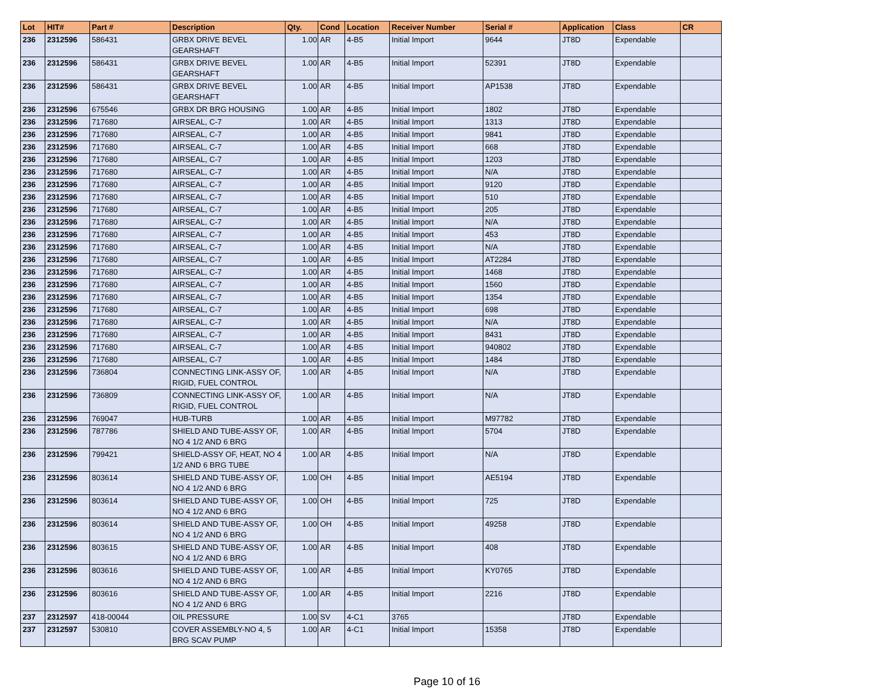| Lot | HIT# | Part # | Description | Qty. | Cond | Location | Receiver Number | Serial # | Application | Class | CR |
| --- | --- | --- | --- | --- | --- | --- | --- | --- | --- | --- | --- |
| 236 | 2312596 | 586431 | GRBX DRIVE BEVEL GEARSHAFT | 1.00 | AR | 4-B5 | Initial Import | 9644 | JT8D | Expendable | |
| 236 | 2312596 | 586431 | GRBX DRIVE BEVEL GEARSHAFT | 1.00 | AR | 4-B5 | Initial Import | 52391 | JT8D | Expendable | |
| 236 | 2312596 | 586431 | GRBX DRIVE BEVEL GEARSHAFT | 1.00 | AR | 4-B5 | Initial Import | AP1538 | JT8D | Expendable | |
| 236 | 2312596 | 675546 | GRBX DR BRG HOUSING | 1.00 | AR | 4-B5 | Initial Import | 1802 | JT8D | Expendable | |
| 236 | 2312596 | 717680 | AIRSEAL, C-7 | 1.00 | AR | 4-B5 | Initial Import | 1313 | JT8D | Expendable | |
| 236 | 2312596 | 717680 | AIRSEAL, C-7 | 1.00 | AR | 4-B5 | Initial Import | 9841 | JT8D | Expendable | |
| 236 | 2312596 | 717680 | AIRSEAL, C-7 | 1.00 | AR | 4-B5 | Initial Import | 668 | JT8D | Expendable | |
| 236 | 2312596 | 717680 | AIRSEAL, C-7 | 1.00 | AR | 4-B5 | Initial Import | 1203 | JT8D | Expendable | |
| 236 | 2312596 | 717680 | AIRSEAL, C-7 | 1.00 | AR | 4-B5 | Initial Import | N/A | JT8D | Expendable | |
| 236 | 2312596 | 717680 | AIRSEAL, C-7 | 1.00 | AR | 4-B5 | Initial Import | 9120 | JT8D | Expendable | |
| 236 | 2312596 | 717680 | AIRSEAL, C-7 | 1.00 | AR | 4-B5 | Initial Import | 510 | JT8D | Expendable | |
| 236 | 2312596 | 717680 | AIRSEAL, C-7 | 1.00 | AR | 4-B5 | Initial Import | 205 | JT8D | Expendable | |
| 236 | 2312596 | 717680 | AIRSEAL, C-7 | 1.00 | AR | 4-B5 | Initial Import | N/A | JT8D | Expendable | |
| 236 | 2312596 | 717680 | AIRSEAL, C-7 | 1.00 | AR | 4-B5 | Initial Import | 453 | JT8D | Expendable | |
| 236 | 2312596 | 717680 | AIRSEAL, C-7 | 1.00 | AR | 4-B5 | Initial Import | N/A | JT8D | Expendable | |
| 236 | 2312596 | 717680 | AIRSEAL, C-7 | 1.00 | AR | 4-B5 | Initial Import | AT2284 | JT8D | Expendable | |
| 236 | 2312596 | 717680 | AIRSEAL, C-7 | 1.00 | AR | 4-B5 | Initial Import | 1468 | JT8D | Expendable | |
| 236 | 2312596 | 717680 | AIRSEAL, C-7 | 1.00 | AR | 4-B5 | Initial Import | 1560 | JT8D | Expendable | |
| 236 | 2312596 | 717680 | AIRSEAL, C-7 | 1.00 | AR | 4-B5 | Initial Import | 1354 | JT8D | Expendable | |
| 236 | 2312596 | 717680 | AIRSEAL, C-7 | 1.00 | AR | 4-B5 | Initial Import | 698 | JT8D | Expendable | |
| 236 | 2312596 | 717680 | AIRSEAL, C-7 | 1.00 | AR | 4-B5 | Initial Import | N/A | JT8D | Expendable | |
| 236 | 2312596 | 717680 | AIRSEAL, C-7 | 1.00 | AR | 4-B5 | Initial Import | 8431 | JT8D | Expendable | |
| 236 | 2312596 | 717680 | AIRSEAL, C-7 | 1.00 | AR | 4-B5 | Initial Import | 940802 | JT8D | Expendable | |
| 236 | 2312596 | 717680 | AIRSEAL, C-7 | 1.00 | AR | 4-B5 | Initial Import | 1484 | JT8D | Expendable | |
| 236 | 2312596 | 736804 | CONNECTING LINK-ASSY OF, RIGID, FUEL CONTROL | 1.00 | AR | 4-B5 | Initial Import | N/A | JT8D | Expendable | |
| 236 | 2312596 | 736809 | CONNECTING LINK-ASSY OF, RIGID, FUEL CONTROL | 1.00 | AR | 4-B5 | Initial Import | N/A | JT8D | Expendable | |
| 236 | 2312596 | 769047 | HUB-TURB | 1.00 | AR | 4-B5 | Initial Import | M97782 | JT8D | Expendable | |
| 236 | 2312596 | 787786 | SHIELD AND TUBE-ASSY OF, NO 4 1/2 AND 6 BRG | 1.00 | AR | 4-B5 | Initial Import | 5704 | JT8D | Expendable | |
| 236 | 2312596 | 799421 | SHIELD-ASSY OF, HEAT, NO 4 1/2 AND 6 BRG TUBE | 1.00 | AR | 4-B5 | Initial Import | N/A | JT8D | Expendable | |
| 236 | 2312596 | 803614 | SHIELD AND TUBE-ASSY OF, NO 4 1/2 AND 6 BRG | 1.00 | OH | 4-B5 | Initial Import | AE5194 | JT8D | Expendable | |
| 236 | 2312596 | 803614 | SHIELD AND TUBE-ASSY OF, NO 4 1/2 AND 6 BRG | 1.00 | OH | 4-B5 | Initial Import | 725 | JT8D | Expendable | |
| 236 | 2312596 | 803614 | SHIELD AND TUBE-ASSY OF, NO 4 1/2 AND 6 BRG | 1.00 | OH | 4-B5 | Initial Import | 49258 | JT8D | Expendable | |
| 236 | 2312596 | 803615 | SHIELD AND TUBE-ASSY OF, NO 4 1/2 AND 6 BRG | 1.00 | AR | 4-B5 | Initial Import | 408 | JT8D | Expendable | |
| 236 | 2312596 | 803616 | SHIELD AND TUBE-ASSY OF, NO 4 1/2 AND 6 BRG | 1.00 | AR | 4-B5 | Initial Import | KY0765 | JT8D | Expendable | |
| 236 | 2312596 | 803616 | SHIELD AND TUBE-ASSY OF, NO 4 1/2 AND 6 BRG | 1.00 | AR | 4-B5 | Initial Import | 2216 | JT8D | Expendable | |
| 237 | 2312597 | 418-00044 | OIL PRESSURE | 1.00 | SV | 4-C1 | 3765 | | JT8D | Expendable | |
| 237 | 2312597 | 530810 | COVER ASSEMBLY-NO 4, 5 BRG SCAV PUMP | 1.00 | AR | 4-C1 | Initial Import | 15358 | JT8D | Expendable | |
Page 10 of 16